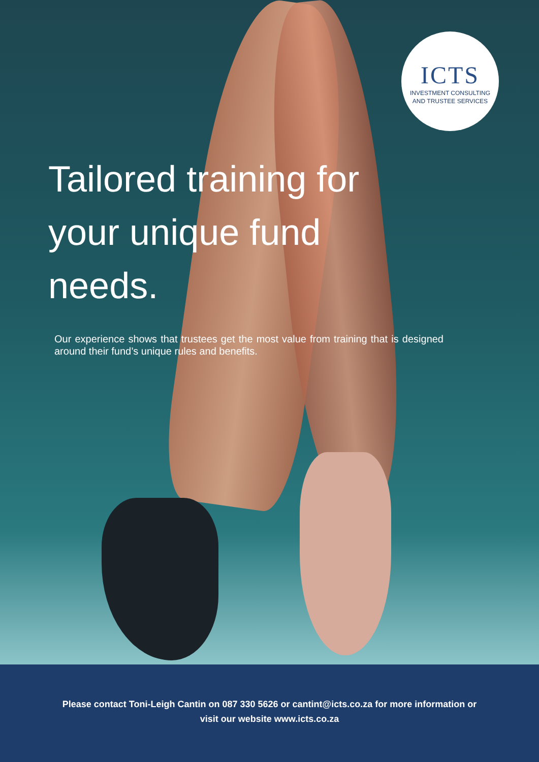ICTS
INVESTMENT CONSULTING
AND TRUSTEE SERVICES
Tailored training for your unique fund needs.
Our experience shows that trustees get the most value from training that is designed around their fund’s unique rules and benefits.
Please contact Toni-Leigh Cantin on 087 330 5626 or cantint@icts.co.za for more information or
visit our website www.icts.co.za